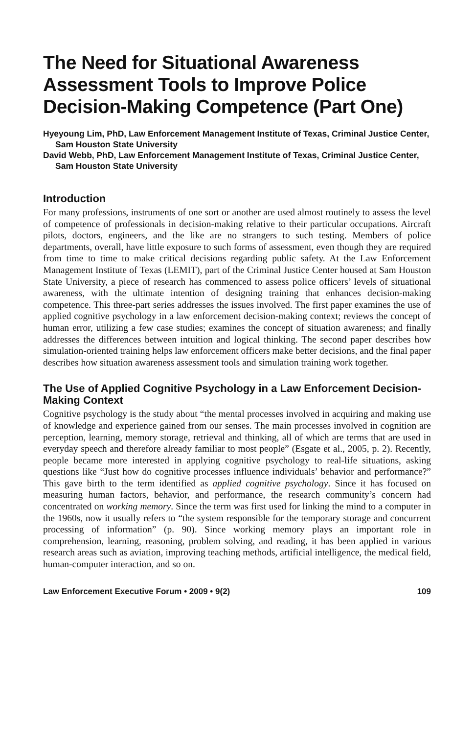The Need for Situational Awareness Assessment Tools to Improve Police Decision-Making Competence (Part One)
Hyeyoung Lim, PhD, Law Enforcement Management Institute of Texas, Criminal Justice Center, Sam Houston State University
David Webb, PhD, Law Enforcement Management Institute of Texas, Criminal Justice Center, Sam Houston State University
Introduction
For many professions, instruments of one sort or another are used almost routinely to assess the level of competence of professionals in decision-making relative to their particular occupations. Aircraft pilots, doctors, engineers, and the like are no strangers to such testing. Members of police departments, overall, have little exposure to such forms of assessment, even though they are required from time to time to make critical decisions regarding public safety. At the Law Enforcement Management Institute of Texas (LEMIT), part of the Criminal Justice Center housed at Sam Houston State University, a piece of research has commenced to assess police officers’ levels of situational awareness, with the ultimate intention of designing training that enhances decision-making competence. This three-part series addresses the issues involved. The first paper examines the use of applied cognitive psychology in a law enforcement decision-making context; reviews the concept of human error, utilizing a few case studies; examines the concept of situation awareness; and finally addresses the differences between intuition and logical thinking. The second paper describes how simulation-oriented training helps law enforcement officers make better decisions, and the final paper describes how situation awareness assessment tools and simulation training work together.
The Use of Applied Cognitive Psychology in a Law Enforcement Decision-Making Context
Cognitive psychology is the study about “the mental processes involved in acquiring and making use of knowledge and experience gained from our senses. The main processes involved in cognition are perception, learning, memory storage, retrieval and thinking, all of which are terms that are used in everyday speech and therefore already familiar to most people” (Esgate et al., 2005, p. 2). Recently, people became more interested in applying cognitive psychology to real-life situations, asking questions like “Just how do cognitive processes influence individuals’ behavior and performance?” This gave birth to the term identified as applied cognitive psychology. Since it has focused on measuring human factors, behavior, and performance, the research community’s concern had concentrated on working memory. Since the term was first used for linking the mind to a computer in the 1960s, now it usually refers to “the system responsible for the temporary storage and concurrent processing of information” (p. 90). Since working memory plays an important role in comprehension, learning, reasoning, problem solving, and reading, it has been applied in various research areas such as aviation, improving teaching methods, artificial intelligence, the medical field, human-computer interaction, and so on.
Law Enforcement Executive Forum • 2009 • 9(2) 109